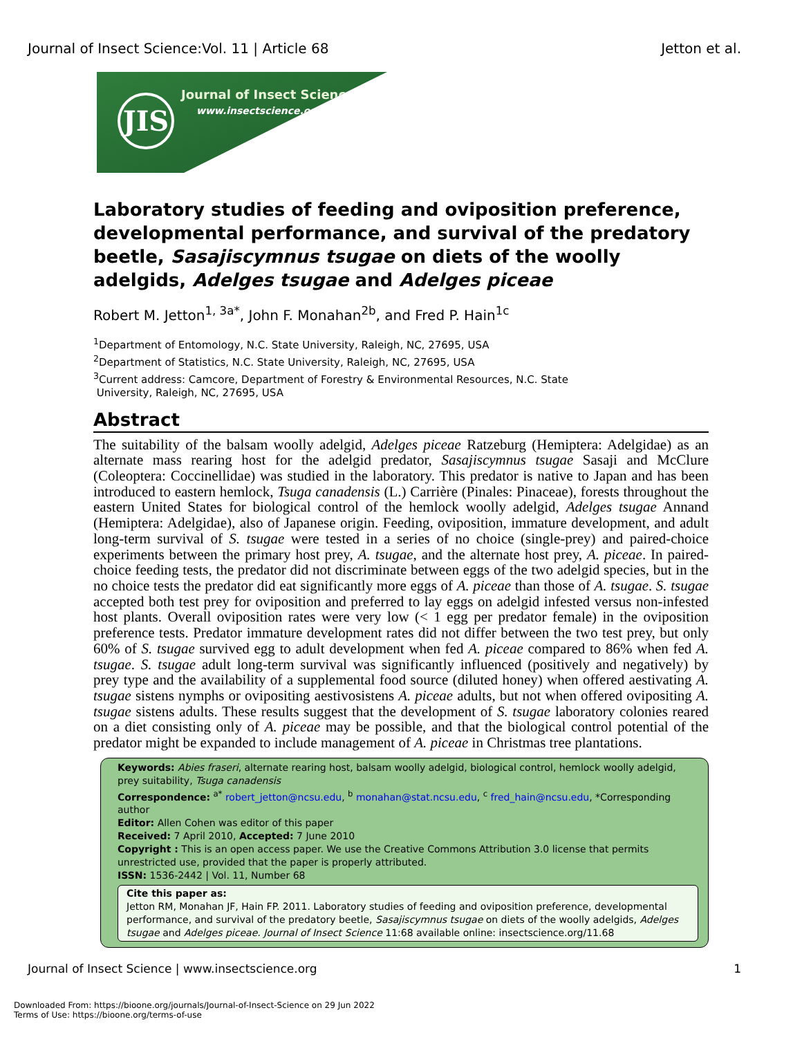Journal of Insect Science:Vol. 11 | Article 68 Jetton et al.
JIS Journal of Insect Science
www.insectscience.org
Laboratory studies of feeding and oviposition preference, developmental performance, and survival of the predatory beetle, Sasajiscymnus tsugae on diets of the woolly adelgids, Adelges tsugae and Adelges piceae
Robert M. Jetton<sup>1, 3a*</sup>, John F. Monahan<sup>2b</sup>, and Fred P. Hain<sup>1c</sup>
<sup>1</sup> Department of Entomology, N.C. State University, Raleigh, NC, 27695, USA
<sup>2</sup> Department of Statistics, N.C. State University, Raleigh, NC, 27695, USA
<sup>3</sup> Current address: Camcore, Department of Forestry & Environmental Resources, N.C. State
University, Raleigh, NC, 27695, USA
Abstract
The suitability of the balsam woolly adelgid, Adelges piceae Ratzeburg (Hemiptera: Adelgidae) as an alternate mass rearing host for the adelgid predator, Sasajiscymnus tsugae Sasaji and McClure (Coleoptera: Coccinellidae) was studied in the laboratory. This predator is native to Japan and has been introduced to eastern hemlock, Tsuga canadensis (L.) Carrière (Pinales: Pinaceae), forests throughout the eastern United States for biological control of the hemlock woolly adelgid, Adelges tsugae Annand (Hemiptera: Adelgidae), also of Japanese origin. Feeding, oviposition, immature development, and adult long-term survival of S. tsugae were tested in a series of no choice (single-prey) and paired-choice experiments between the primary host prey, A. tsugae, and the alternate host prey, A. piceae. In paired-choice feeding tests, the predator did not discriminate between eggs of the two adelgid species, but in the no choice tests the predator did eat significantly more eggs of A. piceae than those of A. tsugae. S. tsugae accepted both test prey for oviposition and preferred to lay eggs on adelgid infested versus non-infested host plants. Overall oviposition rates were very low (< 1 egg per predator female) in the oviposition preference tests. Predator immature development rates did not differ between the two test prey, but only 60% of S. tsugae survived egg to adult development when fed A. piceae compared to 86% when fed A. tsugae. S. tsugae adult long-term survival was significantly influenced (positively and negatively) by prey type and the availability of a supplemental food source (diluted honey) when offered aestivating A. tsugae sistens nymphs or ovipositing aestivosistens A. piceae adults, but not when offered ovipositing A. tsugae sistens adults. These results suggest that the development of S. tsugae laboratory colonies reared on a diet consisting only of A. piceae may be possible, and that the biological control potential of the predator might be expanded to include management of A. piceae in Christmas tree plantations.
Keywords: Abies fraseri, alternate rearing host, balsam woolly adelgid, biological control, hemlock woolly adelgid, prey suitability, Tsuga canadensis
Correspondence: <sup>a*</sup> robert_jetton@ncsu.edu, <sup>b</sup> monahan@stat.ncsu.edu, <sup>c</sup> fred_hain@ncsu.edu, *Corresponding author
Editor: Allen Cohen was editor of this paper
Received: 7 April 2010, Accepted: 7 June 2010
Copyright : This is an open access paper. We use the Creative Commons Attribution 3.0 license that permits unrestricted use, provided that the paper is properly attributed.
ISSN: 1536-2442 | Vol. 11, Number 68
Cite this paper as:
Jetton RM, Monahan JF, Hain FP. 2011. Laboratory studies of feeding and oviposition preference, developmental performance, and survival of the predatory beetle, Sasajiscymnus tsugae on diets of the woolly adelgids, Adelges tsugae and Adelges piceae. Journal of Insect Science 11:68 available online: insectscience.org/11.68
Journal of Insect Science | www.insectscience.org 1
Downloaded From: https://bioone.org/journals/Journal-of-Insect-Science on 29 Jun 2022
Terms of Use: https://bioone.org/terms-of-use